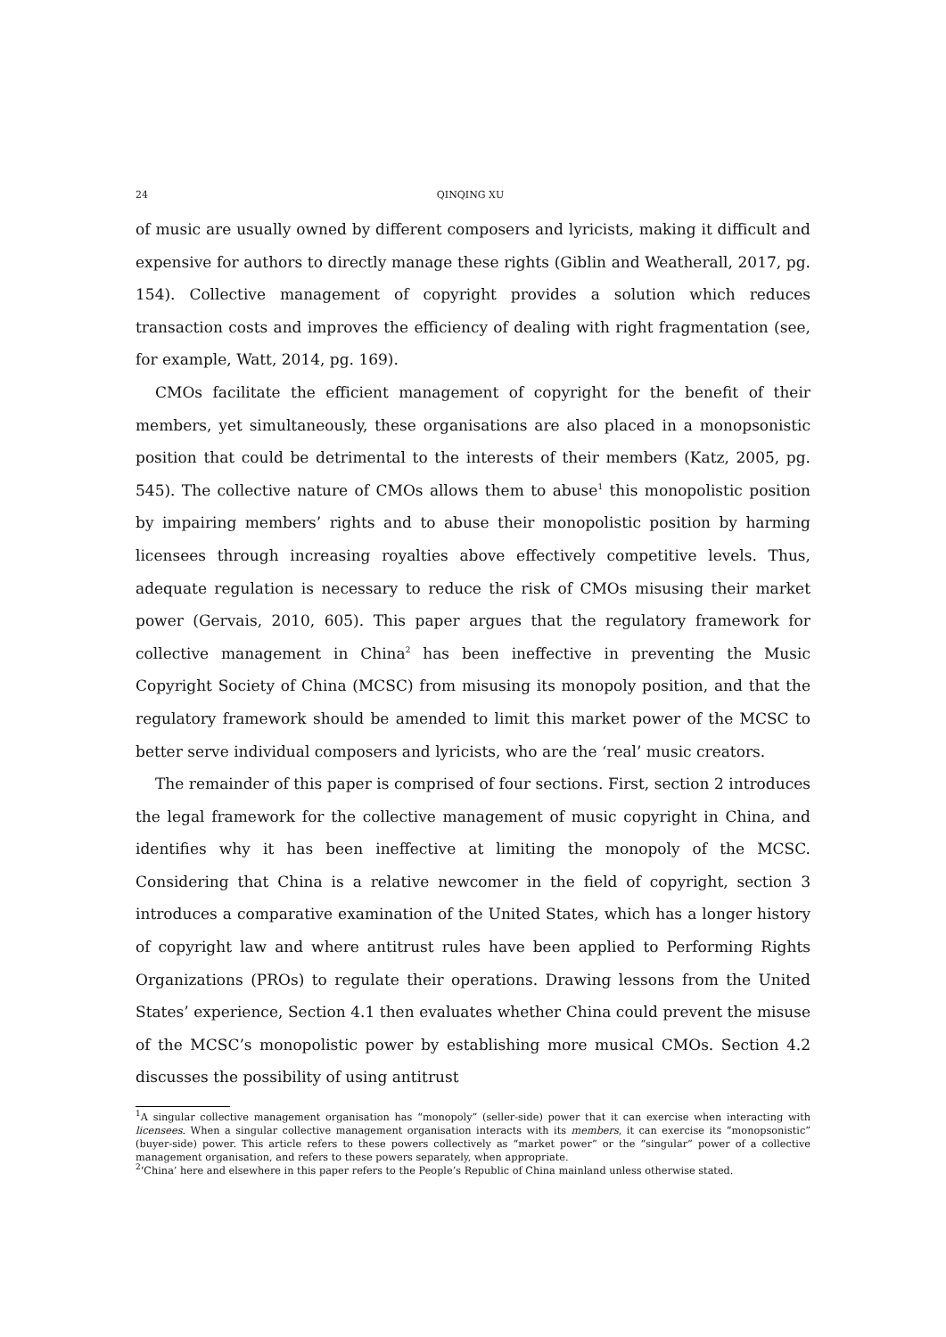24 QINQING XU
of music are usually owned by different composers and lyricists, making it difficult and expensive for authors to directly manage these rights (Giblin and Weatherall, 2017, pg. 154). Collective management of copyright provides a solution which reduces transaction costs and improves the efficiency of dealing with right fragmentation (see, for example, Watt, 2014, pg. 169).
CMOs facilitate the efficient management of copyright for the benefit of their members, yet simultaneously, these organisations are also placed in a monopsonistic position that could be detrimental to the interests of their members (Katz, 2005, pg. 545). The collective nature of CMOs allows them to abuse<sup>1</sup> this monopolistic position by impairing members’ rights and to abuse their monopolistic position by harming licensees through increasing royalties above effectively competitive levels. Thus, adequate regulation is necessary to reduce the risk of CMOs misusing their market power (Gervais, 2010, 605). This paper argues that the regulatory framework for collective management in China<sup>2</sup> has been ineffective in preventing the Music Copyright Society of China (MCSC) from misusing its monopoly position, and that the regulatory framework should be amended to limit this market power of the MCSC to better serve individual composers and lyricists, who are the ‘real’ music creators.
The remainder of this paper is comprised of four sections. First, section 2 introduces the legal framework for the collective management of music copyright in China, and identifies why it has been ineffective at limiting the monopoly of the MCSC. Considering that China is a relative newcomer in the field of copyright, section 3 introduces a comparative examination of the United States, which has a longer history of copyright law and where antitrust rules have been applied to Performing Rights Organizations (PROs) to regulate their operations. Drawing lessons from the United States’ experience, Section 4.1 then evaluates whether China could prevent the misuse of the MCSC’s monopolistic power by establishing more musical CMOs. Section 4.2 discusses the possibility of using antitrust
<sup>1</sup> A singular collective management organisation has “monopoly” (seller-side) power that it can exercise when interacting with licensees. When a singular collective management organisation interacts with its members, it can exercise its “monopsonistic” (buyer-side) power. This article refers to these powers collectively as “market power” or the “singular” power of a collective management organisation, and refers to these powers separately, when appropriate.
<sup>2</sup> ‘China’ here and elsewhere in this paper refers to the People’s Republic of China mainland unless otherwise stated.